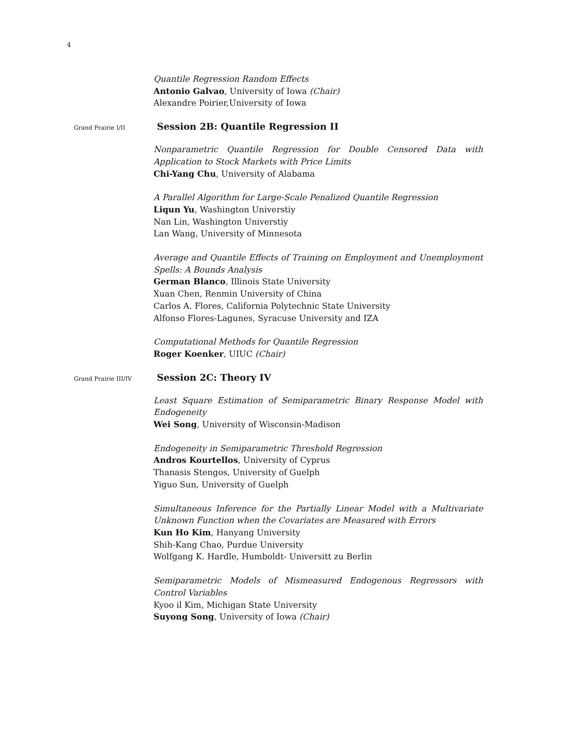4
Quantile Regression Random Effects
Antonio Galvao, University of Iowa (Chair)
Alexandre Poirier,University of Iowa
Grand Prairie I/II Session 2B: Quantile Regression II
Nonparametric Quantile Regression for Double Censored Data with Application to Stock Markets with Price Limits
Chi-Yang Chu, University of Alabama
A Parallel Algorithm for Large-Scale Penalized Quantile Regression
Liqun Yu, Washington Universtiy
Nan Lin, Washington Universtiy
Lan Wang, University of Minnesota
Average and Quantile Effects of Training on Employment and Unemployment Spells: A Bounds Analysis
German Blanco, Illinois State University
Xuan Chen, Renmin University of China
Carlos A. Flores, California Polytechnic State University
Alfonso Flores-Lagunes, Syracuse University and IZA
Computational Methods for Quantile Regression
Roger Koenker, UIUC (Chair)
Grand Prairie III/IV Session 2C: Theory IV
Least Square Estimation of Semiparametric Binary Response Model with Endogeneity
Wei Song, University of Wisconsin-Madison
Endogeneity in Semiparametric Threshold Regression
Andros Kourtellos, University of Cyprus
Thanasis Stengos, University of Guelph
Yiguo Sun, University of Guelph
Simultaneous Inference for the Partially Linear Model with a Multivariate Unknown Function when the Covariates are Measured with Errors
Kun Ho Kim, Hanyang University
Shih-Kang Chao, Purdue University
Wolfgang K. Hardle, Humboldt- Universitt zu Berlin
Semiparametric Models of Mismeasured Endogenous Regressors with Control Variables
Kyoo il Kim, Michigan State University
Suyong Song, University of Iowa (Chair)